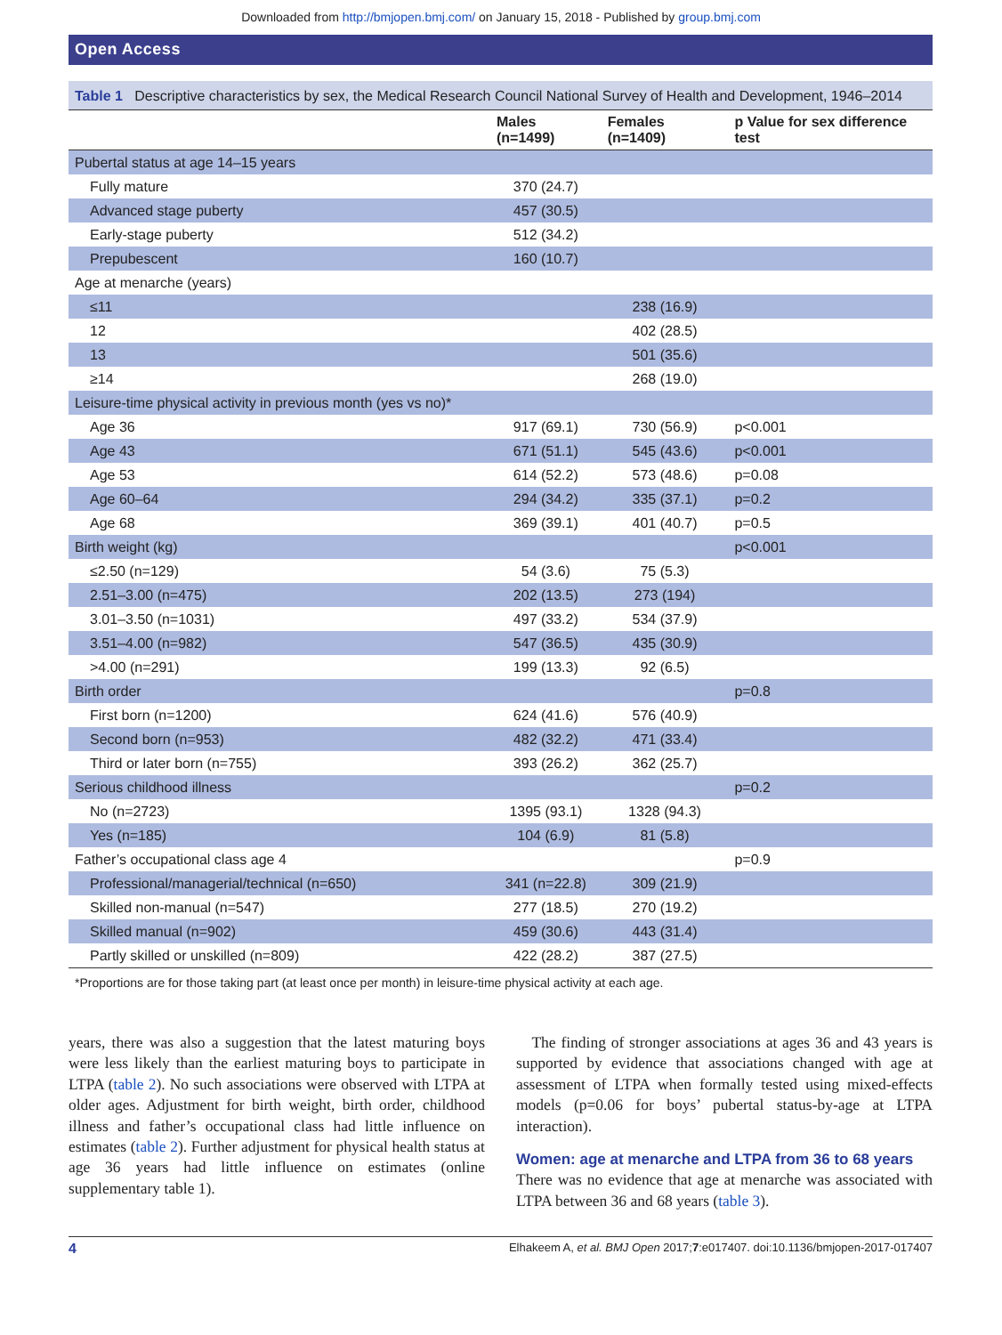Downloaded from http://bmjopen.bmj.com/ on January 15, 2018 - Published by group.bmj.com
Open Access
Table 1 Descriptive characteristics by sex, the Medical Research Council National Survey of Health and Development, 1946–2014
| | Males (n=1499) | Females (n=1409) | p Value for sex difference test |
| --- | --- | --- | --- |
| Pubertal status at age 14–15 years | | | |
| Fully mature | 370 (24.7) | | |
| Advanced stage puberty | 457 (30.5) | | |
| Early-stage puberty | 512 (34.2) | | |
| Prepubescent | 160 (10.7) | | |
| Age at menarche (years) | | | |
| ≤11 | | 238 (16.9) | |
| 12 | | 402 (28.5) | |
| 13 | | 501 (35.6) | |
| ≥14 | | 268 (19.0) | |
| Leisure-time physical activity in previous month (yes vs no)* | | | |
| Age 36 | 917 (69.1) | 730 (56.9) | p<0.001 |
| Age 43 | 671 (51.1) | 545 (43.6) | p<0.001 |
| Age 53 | 614 (52.2) | 573 (48.6) | p=0.08 |
| Age 60–64 | 294 (34.2) | 335 (37.1) | p=0.2 |
| Age 68 | 369 (39.1) | 401 (40.7) | p=0.5 |
| Birth weight (kg) | | | p<0.001 |
| ≤2.50 (n=129) | 54 (3.6) | 75 (5.3) | |
| 2.51–3.00 (n=475) | 202 (13.5) | 273 (194) | |
| 3.01–3.50 (n=1031) | 497 (33.2) | 534 (37.9) | |
| 3.51–4.00 (n=982) | 547 (36.5) | 435 (30.9) | |
| >4.00 (n=291) | 199 (13.3) | 92 (6.5) | |
| Birth order | | | p=0.8 |
| First born (n=1200) | 624 (41.6) | 576 (40.9) | |
| Second born (n=953) | 482 (32.2) | 471 (33.4) | |
| Third or later born (n=755) | 393 (26.2) | 362 (25.7) | |
| Serious childhood illness | | | p=0.2 |
| No (n=2723) | 1395 (93.1) | 1328 (94.3) | |
| Yes (n=185) | 104 (6.9) | 81 (5.8) | |
| Father’s occupational class age 4 | | | p=0.9 |
| Professional/managerial/technical (n=650) | 341 (n=22.8) | 309 (21.9) | |
| Skilled non-manual (n=547) | 277 (18.5) | 270 (19.2) | |
| Skilled manual (n=902) | 459 (30.6) | 443 (31.4) | |
| Partly skilled or unskilled (n=809) | 422 (28.2) | 387 (27.5) | |
*Proportions are for those taking part (at least once per month) in leisure-time physical activity at each age.
years, there was also a suggestion that the latest maturing boys were less likely than the earliest maturing boys to participate in LTPA (table 2). No such associations were observed with LTPA at older ages. Adjustment for birth weight, birth order, childhood illness and father’s occupational class had little influence on estimates (table 2). Further adjustment for physical health status at age 36 years had little influence on estimates (online supplementary table 1).
The finding of stronger associations at ages 36 and 43 years is supported by evidence that associations changed with age at assessment of LTPA when formally tested using mixed-effects models (p=0.06 for boys’ pubertal status-by-age at LTPA interaction).
Women: age at menarche and LTPA from 36 to 68 years
There was no evidence that age at menarche was associated with LTPA between 36 and 68 years (table 3).
4 Elhakeem A, et al. BMJ Open 2017;7:e017407. doi:10.1136/bmjopen-2017-017407